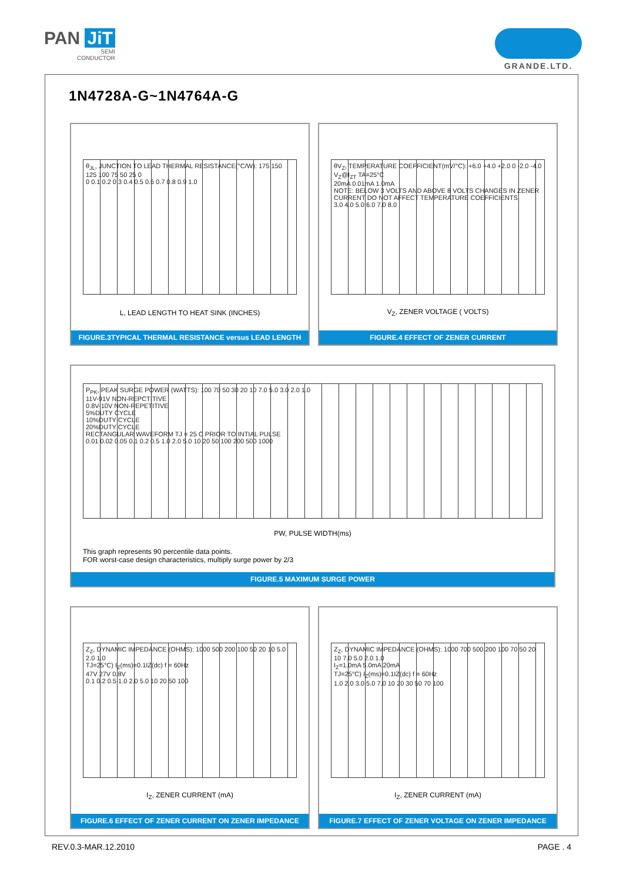PAN JiT
SEMI
CONDUCTOR
GRANDE.LTD.
1N4728A-G~1N4764A-G
θ<sub>JL</sub>, JUNCTION TO LEAD THERMAL RESISTANCE(°C/W): 175 150 125 100 75 50 25 0
0 0.1 0.2 0.3 0.4 0.5 0.6 0.7 0.8 0.9 1.0
L, LEAD LENGTH TO HEAT SINK (INCHES)
FIGURE.3TYPICAL THERMAL RESISTANCE versus LEAD LENGTH
θV<sub>Z</sub>, TEMPERATURE COEFFICIENT(mV/°C): +6.0 +4.0 +2.0 0 -2.0 -4.0
V<sub>Z</sub>@I<sub>ZT</sub> TA=25°C
20mA 0.01mA 1.0mA
NOTE: BELOW 3 VOLTS AND ABOVE 8 VOLTS CHANGES IN ZENER CURRENT DO NOT AFFECT TEMPERATURE COEFFICIENTS
3.0 4.0 5.0 6.0 7.0 8.0
V<sub>Z</sub>, ZENER VOLTAGE ( VOLTS)
FIGURE.4 EFFECT OF ZENER CURRENT
P<sub>PK</sub>, PEAK SURGE POWER (WATTS): 100 70 50 30 20 10 7.0 5.0 3.0 2.0 1.0
11V-91V NON-REPCTITIVE
0.8V-10V NON-REPETITIVE
5%DUTY CYCLE
10%DUTY CYCLE
20%DUTY CYCLE
RECTANGULAR WAVEFORM TJ = 25 C PRIOR TO INTIAL PULSE
0.01 0.02 0.05 0.1 0.2 0.5 1.0 2.0 5.0 10 20 50 100 200 500 1000
PW, PULSE WIDTH(ms)
This graph represents 90 percentile data points.
FOR worst-case design characteristics, multiply surge power by 2/3
FIGURE.5 MAXIMUM SURGE POWER
Z<sub>Z</sub>, DYNAMIC IMPEDANCE (OHMS): 1000 500 200 100 50 20 10 5.0 2.0 1.0
TJ=25°C) I<sub>Z</sub>(ms)=0.1IZ(dc) f = 60Hz
47V 27V 0.8V
0.1 0.2 0.5 1.0 2.0 5.0 10 20 50 100
I<sub>Z</sub>, ZENER CURRENT (mA)
FIGURE.6 EFFECT OF ZENER CURRENT ON ZENER IMPEDANCE
Z<sub>Z</sub>, DYNAMIC IMPEDANCE (OHMS): 1000 700 500 200 100 70 50 20 10 7.0 5.0 2.0 1.0
I<sub>Z</sub>=1.0mA 5.0mA 20mA
TJ=25°C) I<sub>Z</sub>(ms)=0.1IZ(dc) f = 60Hz
1.0 2.0 3.0 5.0 7.0 10 20 30 50 70 100
I<sub>Z</sub>, ZENER CURRENT (mA)
FIGURE.7 EFFECT OF ZENER VOLTAGE ON ZENER IMPEDANCE
REV.0.3-MAR.12.2010 PAGE . 4